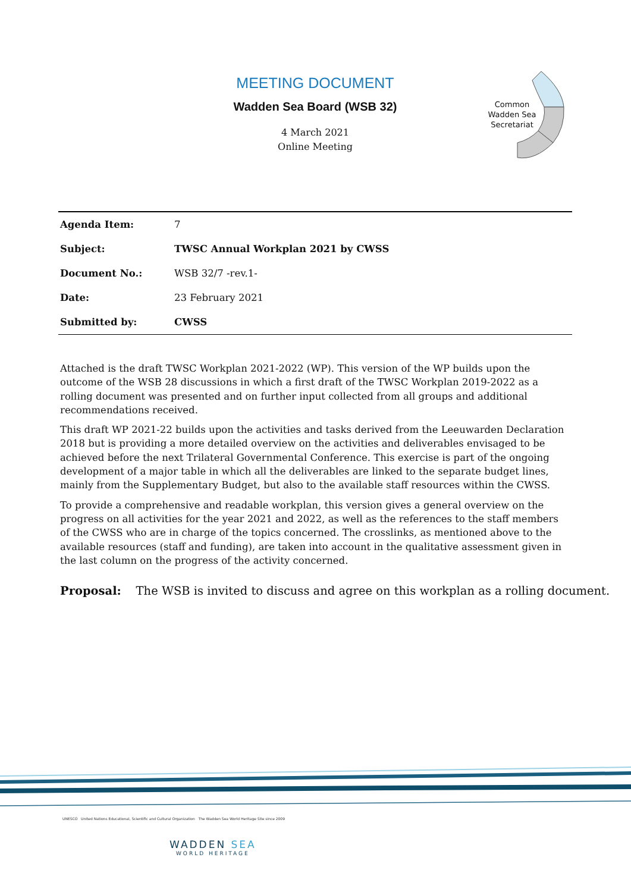MEETING DOCUMENT
Wadden Sea Board (WSB 32)
4 March 2021
Online Meeting
Common
Wadden Sea
Secretariat
| Agenda Item: | 7 |
| Subject: | TWSC Annual Workplan 2021 by CWSS |
| Document No.: | WSB 32/7 -rev.1- |
| Date: | 23 February 2021 |
| Submitted by: | CWSS |
Attached is the draft TWSC Workplan 2021-2022 (WP). This version of the WP builds upon the outcome of the WSB 28 discussions in which a first draft of the TWSC Workplan 2019-2022 as a rolling document was presented and on further input collected from all groups and additional recommendations received.
This draft WP 2021-22 builds upon the activities and tasks derived from the Leeuwarden Declaration 2018 but is providing a more detailed overview on the activities and deliverables envisaged to be achieved before the next Trilateral Governmental Conference. This exercise is part of the ongoing development of a major table in which all the deliverables are linked to the separate budget lines, mainly from the Supplementary Budget, but also to the available staff resources within the CWSS.
To provide a comprehensive and readable workplan, this version gives a general overview on the progress on all activities for the year 2021 and 2022, as well as the references to the staff members of the CWSS who are in charge of the topics concerned. The crosslinks, as mentioned above to the available resources (staff and funding), are taken into account in the qualitative assessment given in the last column on the progress of the activity concerned.
Proposal: The WSB is invited to discuss and agree on this workplan as a rolling document.
UNESCO United Nations Educational, Scientific and Cultural Organization The Wadden Sea World Heritage Site since 2009
WADDEN SEA
WORLD HERITAGE